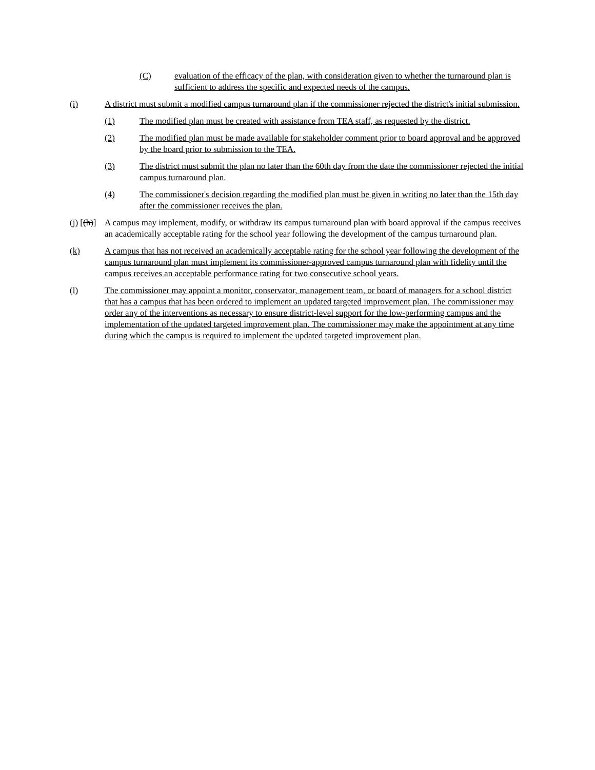(C) evaluation of the efficacy of the plan, with consideration given to whether the turnaround plan is sufficient to address the specific and expected needs of the campus.
(i) A district must submit a modified campus turnaround plan if the commissioner rejected the district's initial submission.
(1) The modified plan must be created with assistance from TEA staff, as requested by the district.
(2) The modified plan must be made available for stakeholder comment prior to board approval and be approved by the board prior to submission to the TEA.
(3) The district must submit the plan no later than the 60th day from the date the commissioner rejected the initial campus turnaround plan.
(4) The commissioner's decision regarding the modified plan must be given in writing no later than the 15th day after the commissioner receives the plan.
(j) [(h)] A campus may implement, modify, or withdraw its campus turnaround plan with board approval if the campus receives an academically acceptable rating for the school year following the development of the campus turnaround plan.
(k) A campus that has not received an academically acceptable rating for the school year following the development of the campus turnaround plan must implement its commissioner-approved campus turnaround plan with fidelity until the campus receives an acceptable performance rating for two consecutive school years.
(l) The commissioner may appoint a monitor, conservator, management team, or board of managers for a school district that has a campus that has been ordered to implement an updated targeted improvement plan. The commissioner may order any of the interventions as necessary to ensure district-level support for the low-performing campus and the implementation of the updated targeted improvement plan. The commissioner may make the appointment at any time during which the campus is required to implement the updated targeted improvement plan.